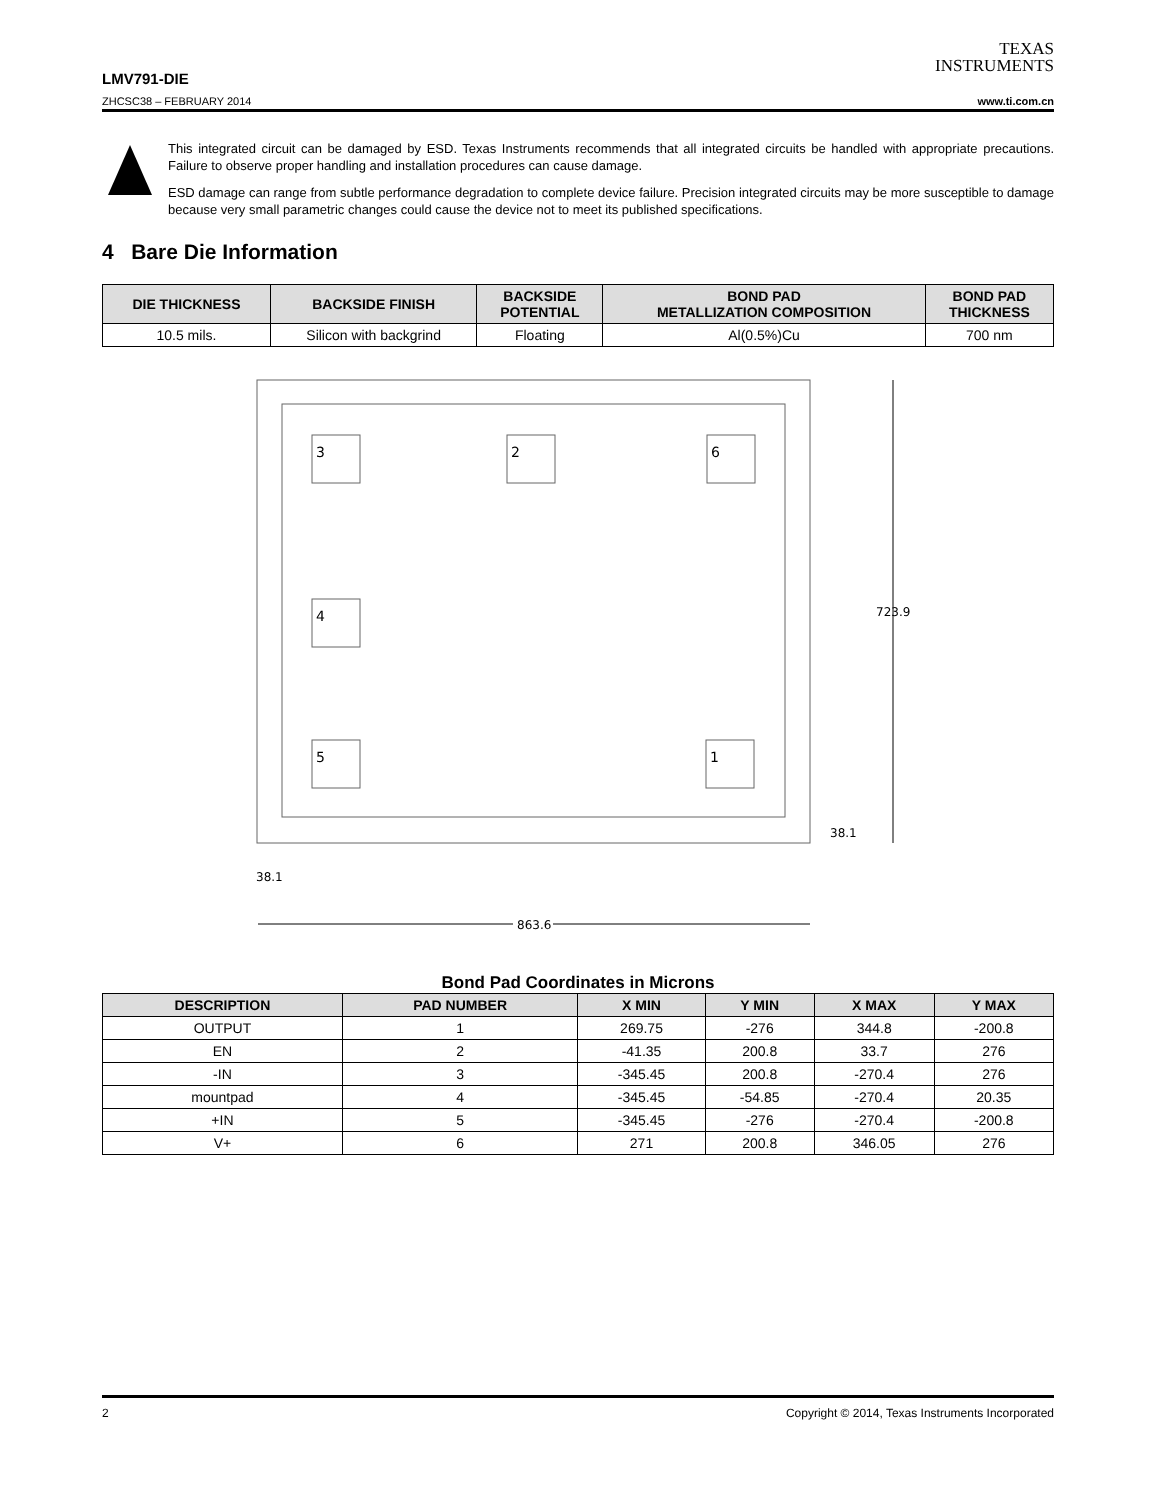TEXAS
INSTRUMENTS
LMV791-DIE
ZHCSC38 – FEBRUARY 2014 www.ti.com.cn
This integrated circuit can be damaged by ESD. Texas Instruments recommends that all integrated circuits be handled with appropriate precautions. Failure to observe proper handling and installation procedures can cause damage.
ESD damage can range from subtle performance degradation to complete device failure. Precision integrated circuits may be more susceptible to damage because very small parametric changes could cause the device not to meet its published specifications.
4 Bare Die Information
| DIE THICKNESS | BACKSIDE FINISH | BACKSIDE POTENTIAL | BOND PAD METALLIZATION COMPOSITION | BOND PAD THICKNESS |
| --- | --- | --- | --- | --- |
| 10.5 mils. | Silicon with backgrind | Floating | Al(0.5%)Cu | 700 nm |
3
2
6
4
5
1
723.9
38.1
38.1
863.6
Bond Pad Coordinates in Microns
| DESCRIPTION | PAD NUMBER | X MIN | Y MIN | X MAX | Y MAX |
| --- | --- | --- | --- | --- | --- |
| OUTPUT | 1 | 269.75 | -276 | 344.8 | -200.8 |
| EN | 2 | -41.35 | 200.8 | 33.7 | 276 |
| -IN | 3 | -345.45 | 200.8 | -270.4 | 276 |
| mountpad | 4 | -345.45 | -54.85 | -270.4 | 20.35 |
| +IN | 5 | -345.45 | -276 | -270.4 | -200.8 |
| V+ | 6 | 271 | 200.8 | 346.05 | 276 |
2 Copyright © 2014, Texas Instruments Incorporated